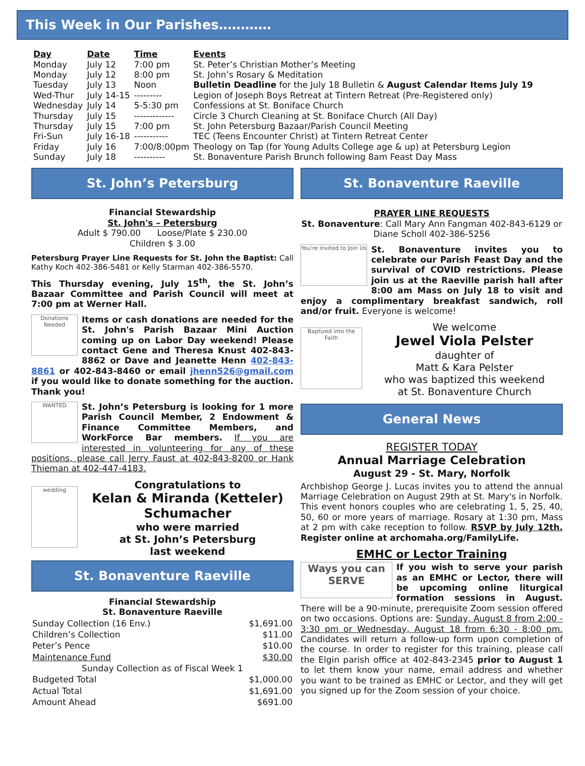This Week in Our Parishes…………
| Day | Date | Time | Events |
| --- | --- | --- | --- |
| Monday | July 12 | 7:00 pm | St. Peter’s Christian Mother’s Meeting |
| Monday | July 12 | 8:00 pm | St. John’s Rosary & Meditation |
| Tuesday | July 13 | Noon | Bulletin Deadline for the July 18 Bulletin & August Calendar Items July 19 |
| Wed-Thur | July 14-15 | --------- | Legion of Joseph Boys Retreat at Tintern Retreat (Pre-Registered only) |
| Wednesday | July 14 | 5-5:30 pm | Confessions at St. Boniface Church |
| Thursday | July 15 | ------------- | Circle 3 Church Cleaning at St. Boniface Church (All Day) |
| Thursday | July 15 | 7:00 pm | St. John Petersburg Bazaar/Parish Council Meeting |
| Fri-Sun | July 16-18 | ----------- | TEC (Teens Encounter Christ) at Tintern Retreat Center |
| Friday | July 16 | 7:00/8:00pm | Theology on Tap (for Young Adults College age & up) at Petersburg Legion |
| Sunday | July 18 | ---------- | St. Bonaventure Parish Brunch following 8am Feast Day Mass |
St. John’s Petersburg
Financial Stewardship
St. John's – Petersburg
Adult $ 790.00 Loose/Plate $ 230.00
Children $ 3.00
Petersburg Prayer Line Requests for St. John the Baptist: Call Kathy Koch 402-386-5481 or Kelly Starman 402-386-5570.
This Thursday evening, July 15<sup>th</sup>, the St. John’s Bazaar Committee and Parish Council will meet at 7:00 pm at Werner Hall.
Donations Needed Items or cash donations are needed for the St. John's Parish Bazaar Mini Auction coming up on Labor Day weekend! Please contact Gene and Theresa Knust 402-843-8862 or Dave and Jeanette Henn 402-843-8861 or 402-843-8460 or email jhenn526@gmail.com if you would like to donate something for the auction. Thank you!
WANTED St. John’s Petersburg is looking for 1 more Parish Council Member, 2 Endowment & Finance Committee Members, and WorkForce Bar members. If you are interested in volunteering for any of these positions, please call Jerry Faust at 402-843-8200 or Hank Thieman at 402-447-4183.
wedding
Congratulations to
Kelan & Miranda (Ketteler) Schumacher
who were married
at St. John’s Petersburg
last weekend
St. Bonaventure Raeville
Financial Stewardship
St. Bonaventure Raeville
| Sunday Collection (16 Env.) | $1,691.00 |
| Children’s Collection | $11.00 |
| Peter’s Pence | $10.00 |
| Maintenance Fund | $30.00 |
| Sunday Collection as of Fiscal Week 1 | |
| Budgeted Total | $1,000.00 |
| Actual Total | $1,691.00 |
| Amount Ahead | $691.00 |
St. Bonaventure Raeville
PRAYER LINE REQUESTS
St. Bonaventure: Call Mary Ann Fangman 402-843-6129 or Diane Scholl 402-386-5256
You're invited to Join Us St. Bonaventure invites you to celebrate our Parish Feast Day and the survival of COVID restrictions. Please join us at the Raeville parish hall after 8:00 am Mass on July 18 to visit and enjoy a complimentary breakfast sandwich, roll and/or fruit. Everyone is welcome!
Baptized into the Faith
We welcome
Jewel Viola Pelster
daughter of
Matt & Kara Pelster
who was baptized this weekend
at St. Bonaventure Church
General News
REGISTER TODAY
Annual Marriage Celebration
August 29 - St. Mary, Norfolk
Archbishop George J. Lucas invites you to attend the annual Marriage Celebration on August 29th at St. Mary's in Norfolk. This event honors couples who are celebrating 1, 5, 25, 40, 50, 60 or more years of marriage. Rosary at 1:30 pm, Mass at 2 pm with cake reception to follow. RSVP by July 12th. Register online at archomaha.org/FamilyLife.
EMHC or Lector Training
Ways you can SERVE If you wish to serve your parish as an EMHC or Lector, there will be upcoming online liturgical formation sessions in August. There will be a 90-minute, prerequisite Zoom session offered on two occasions. Options are: Sunday, August 8 from 2:00 - 3:30 pm or Wednesday, August 18 from 6:30 - 8:00 pm. Candidates will return a follow-up form upon completion of the course. In order to register for this training, please call the Elgin parish office at 402-843-2345 prior to August 1 to let them know your name, email address and whether you want to be trained as EMHC or Lector, and they will get you signed up for the Zoom session of your choice.